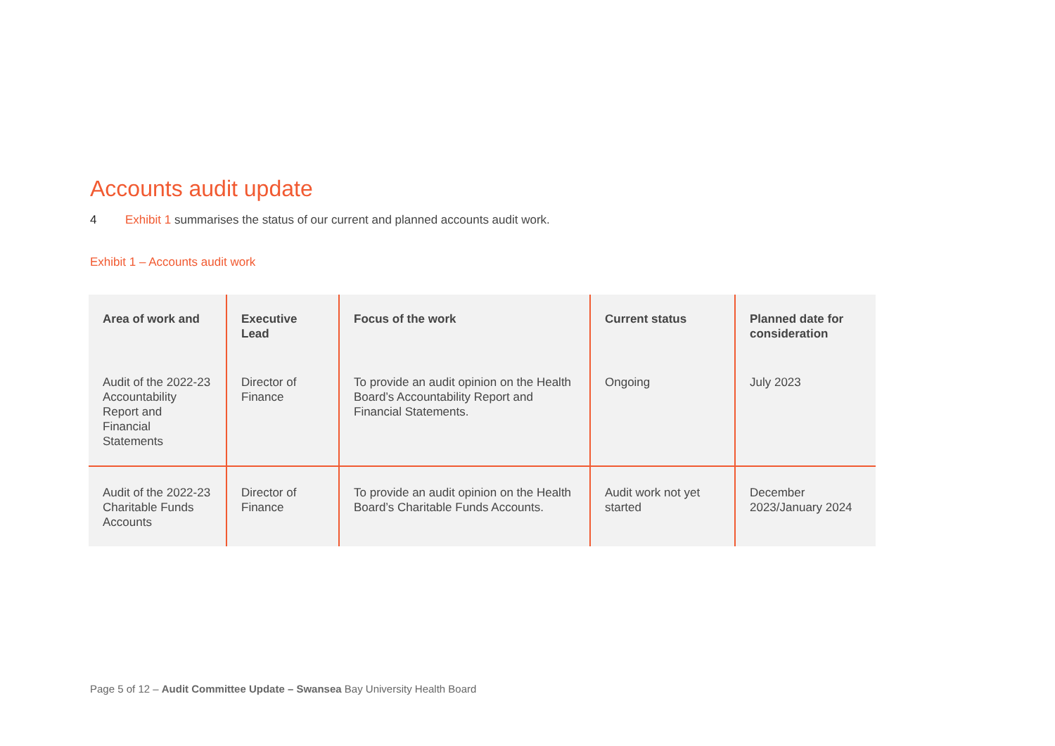Accounts audit update
4 Exhibit 1 summarises the status of our current and planned accounts audit work.
Exhibit 1 – Accounts audit work
| Area of work and | Executive Lead | Focus of the work | Current status | Planned date for consideration |
| --- | --- | --- | --- | --- |
| Audit of the 2022-23 Accountability Report and Financial Statements | Director of Finance | To provide an audit opinion on the Health Board’s Accountability Report and Financial Statements. | Ongoing | July 2023 |
| Audit of the 2022-23 Charitable Funds Accounts | Director of Finance | To provide an audit opinion on the Health Board’s Charitable Funds Accounts. | Audit work not yet started | December 2023/January 2024 |
Page 5 of 12 – Audit Committee Update – Swansea Bay University Health Board